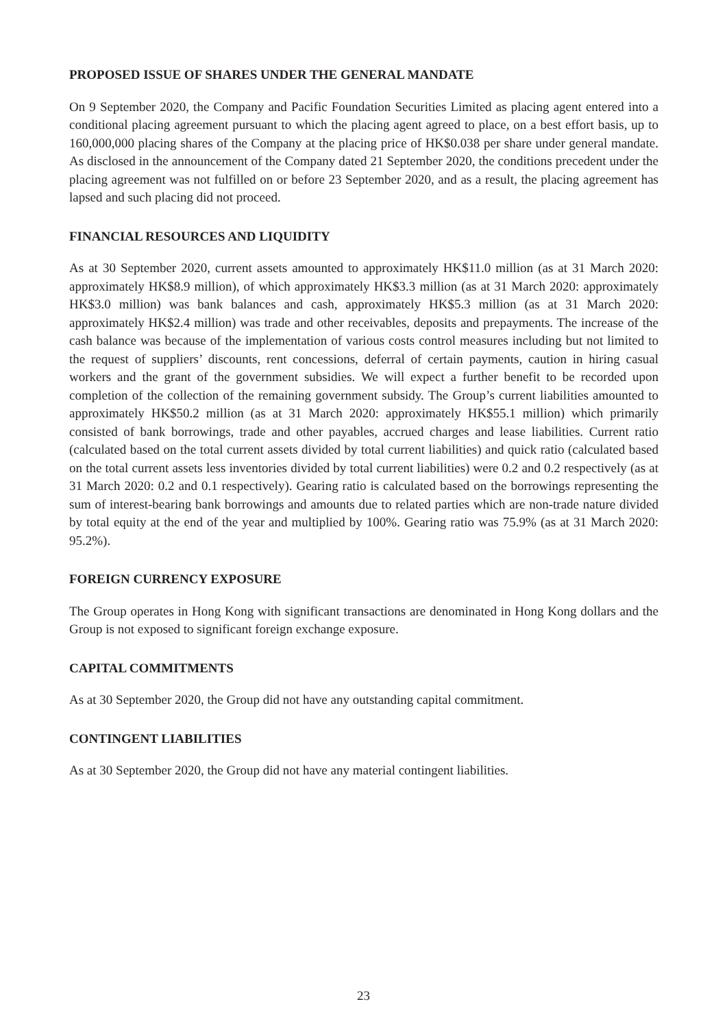PROPOSED ISSUE OF SHARES UNDER THE GENERAL MANDATE
On 9 September 2020, the Company and Pacific Foundation Securities Limited as placing agent entered into a conditional placing agreement pursuant to which the placing agent agreed to place, on a best effort basis, up to 160,000,000 placing shares of the Company at the placing price of HK$0.038 per share under general mandate. As disclosed in the announcement of the Company dated 21 September 2020, the conditions precedent under the placing agreement was not fulfilled on or before 23 September 2020, and as a result, the placing agreement has lapsed and such placing did not proceed.
FINANCIAL RESOURCES AND LIQUIDITY
As at 30 September 2020, current assets amounted to approximately HK$11.0 million (as at 31 March 2020: approximately HK$8.9 million), of which approximately HK$3.3 million (as at 31 March 2020: approximately HK$3.0 million) was bank balances and cash, approximately HK$5.3 million (as at 31 March 2020: approximately HK$2.4 million) was trade and other receivables, deposits and prepayments. The increase of the cash balance was because of the implementation of various costs control measures including but not limited to the request of suppliers’ discounts, rent concessions, deferral of certain payments, caution in hiring casual workers and the grant of the government subsidies. We will expect a further benefit to be recorded upon completion of the collection of the remaining government subsidy. The Group’s current liabilities amounted to approximately HK$50.2 million (as at 31 March 2020: approximately HK$55.1 million) which primarily consisted of bank borrowings, trade and other payables, accrued charges and lease liabilities. Current ratio (calculated based on the total current assets divided by total current liabilities) and quick ratio (calculated based on the total current assets less inventories divided by total current liabilities) were 0.2 and 0.2 respectively (as at 31 March 2020: 0.2 and 0.1 respectively). Gearing ratio is calculated based on the borrowings representing the sum of interest-bearing bank borrowings and amounts due to related parties which are non-trade nature divided by total equity at the end of the year and multiplied by 100%. Gearing ratio was 75.9% (as at 31 March 2020: 95.2%).
FOREIGN CURRENCY EXPOSURE
The Group operates in Hong Kong with significant transactions are denominated in Hong Kong dollars and the Group is not exposed to significant foreign exchange exposure.
CAPITAL COMMITMENTS
As at 30 September 2020, the Group did not have any outstanding capital commitment.
CONTINGENT LIABILITIES
As at 30 September 2020, the Group did not have any material contingent liabilities.
23